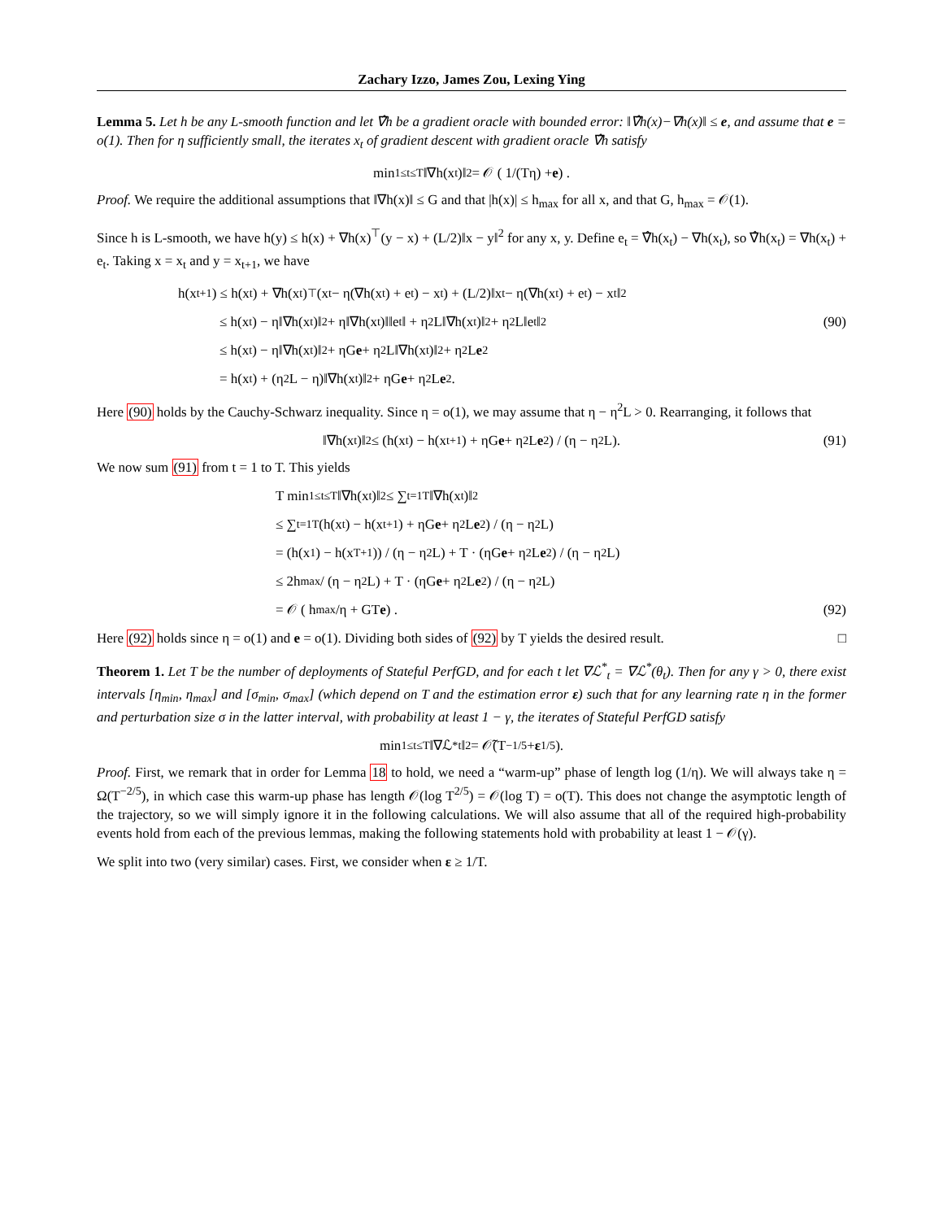Zachary Izzo, James Zou, Lexing Ying
Lemma 5. Let h be any L-smooth function and let ∇̂h be a gradient oracle with bounded error: ‖∇̂h(x)−∇h(x)‖ ≤ e, and assume that e = o(1). Then for η sufficiently small, the iterates x<sub>t</sub> of gradient descent with gradient oracle ∇̂h satisfy
min<sub>1≤t≤T</sub> ‖∇h(x<sub>t</sub>)‖<sup>2</sup> = 𝒪 ( 1/(Tη) + e ) .
Proof. We require the additional assumptions that ‖∇h(x)‖ ≤ G and that |h(x)| ≤ h<sub>max</sub> for all x, and that G, h<sub>max</sub> = 𝒪(1).
Since h is L-smooth, we have h(y) ≤ h(x) + ∇h(x)<sup>⊤</sup>(y − x) + (L/2)‖x − y‖<sup>2</sup> for any x, y. Define e<sub>t</sub> = ∇̂h(x<sub>t</sub>) − ∇h(x<sub>t</sub>), so ∇̂h(x<sub>t</sub>) = ∇h(x<sub>t</sub>) + e<sub>t</sub>. Taking x = x<sub>t</sub> and y = x<sub>t+1</sub>, we have
h(x<sub>t+1</sub>) ≤ h(x<sub>t</sub>) + ∇h(x<sub>t</sub>)<sup>⊤</sup>(x<sub>t</sub> − η(∇h(x<sub>t</sub>) + e<sub>t</sub>) − x<sub>t</sub>) + (L/2)‖x<sub>t</sub> − η(∇h(x<sub>t</sub>) + e<sub>t</sub>) − x<sub>t</sub>‖<sup>2</sup>
≤ h(x<sub>t</sub>) − η‖∇h(x<sub>t</sub>)‖<sup>2</sup> + η‖∇h(x<sub>t</sub>)‖‖e<sub>t</sub>‖ + η<sup>2</sup>L‖∇h(x<sub>t</sub>)‖<sup>2</sup> + η<sup>2</sup>L‖e<sub>t</sub>‖<sup>2</sup> (90)
≤ h(x<sub>t</sub>) − η‖∇h(x<sub>t</sub>)‖<sup>2</sup> + ηG e + η<sup>2</sup>L‖∇h(x<sub>t</sub>)‖<sup>2</sup> + η<sup>2</sup>L e<sup>2</sup>
= h(x<sub>t</sub>) + (η<sup>2</sup>L − η)‖∇h(x<sub>t</sub>)‖<sup>2</sup> + ηG e + η<sup>2</sup>L e<sup>2</sup>.
Here (90) holds by the Cauchy-Schwarz inequality. Since η = o(1), we may assume that η − η<sup>2</sup>L > 0. Rearranging, it follows that
‖∇h(x<sub>t</sub>)‖<sup>2</sup> ≤ (h(x<sub>t</sub>) − h(x<sub>t+1</sub>) + ηG e + η<sup>2</sup>L e<sup>2</sup>) / (η − η<sup>2</sup>L). (91)
We now sum (91) from t = 1 to T. This yields
T min<sub>1≤t≤T</sub> ‖∇h(x<sub>t</sub>)‖<sup>2</sup> ≤ ∑<sub>t=1</sub><sup>T</sup> ‖∇h(x<sub>t</sub>)‖<sup>2</sup>
≤ ∑<sub>t=1</sub><sup>T</sup> (h(x<sub>t</sub>) − h(x<sub>t+1</sub>) + ηG e + η<sup>2</sup>L e<sup>2</sup>) / (η − η<sup>2</sup>L)
= (h(x<sub>1</sub>) − h(x<sub>T+1</sub>)) / (η − η<sup>2</sup>L) + T · (ηG e + η<sup>2</sup>L e<sup>2</sup>) / (η − η<sup>2</sup>L)
≤ 2h<sub>max</sub> / (η − η<sup>2</sup>L) + T · (ηG e + η<sup>2</sup>L e<sup>2</sup>) / (η − η<sup>2</sup>L)
= 𝒪 ( h<sub>max</sub>/η + GT e ) . (92)
Here (92) holds since η = o(1) and e = o(1). Dividing both sides of (92) by T yields the desired result. □
Theorem 1. Let T be the number of deployments of Stateful PerfGD, and for each t let ∇ℒ<sup>*</sup><sub>t</sub> = ∇ℒ<sup>*</sup>(θ<sub>t</sub>). Then for any γ > 0, there exist intervals [η<sub>min</sub>, η<sub>max</sub>] and [σ<sub>min</sub>, σ<sub>max</sub>] (which depend on T and the estimation error ε) such that for any learning rate η in the former and perturbation size σ in the latter interval, with probability at least 1 − γ, the iterates of Stateful PerfGD satisfy
min<sub>1≤t≤T</sub> ‖∇ℒ<sup>*</sup><sub>t</sub>‖<sup>2</sup> = 𝒪̃(T<sup>−1/5</sup> + ε<sup>1/5</sup>).
Proof. First, we remark that in order for Lemma 18 to hold, we need a “warm-up” phase of length log (1/η). We will always take η = Ω(T<sup>−2/5</sup>), in which case this warm-up phase has length 𝒪(log T<sup>2/5</sup>) = 𝒪(log T) = o(T). This does not change the asymptotic length of the trajectory, so we will simply ignore it in the following calculations. We will also assume that all of the required high-probability events hold from each of the previous lemmas, making the following statements hold with probability at least 1 − 𝒪(γ).
We split into two (very similar) cases. First, we consider when ε ≥ 1/T.